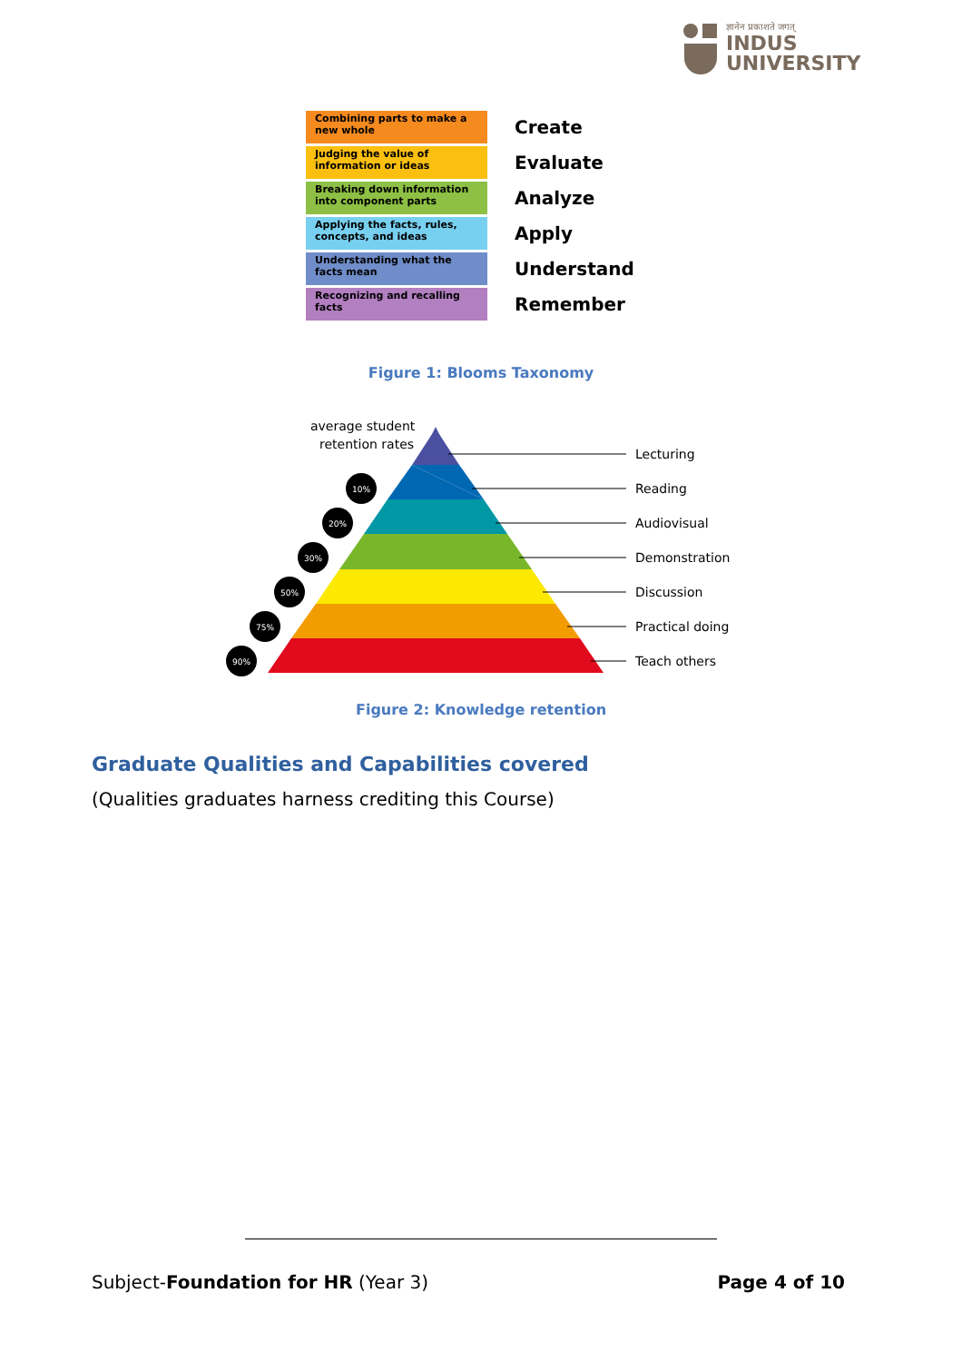ज्ञानेन प्रकाशते जगत्
INDUS
UNIVERSITY
Combining parts to make a new whole
Create
Judging the value of information or ideas
Evaluate
Breaking down information into component parts
Analyze
Applying the facts, rules, concepts, and ideas
Apply
Understanding what the facts mean
Understand
Recognizing and recalling facts
Remember
Figure 1: Blooms Taxonomy
average student
retention rates
Lecturing
Reading
Audiovisual
Demonstration
Discussion
Practical doing
Teach others
10%
20%
30%
50%
75%
90%
Figure 2: Knowledge retention
Graduate Qualities and Capabilities covered
(Qualities graduates harness crediting this Course)
Subject-Foundation for HR (Year 3) Page 4 of 10